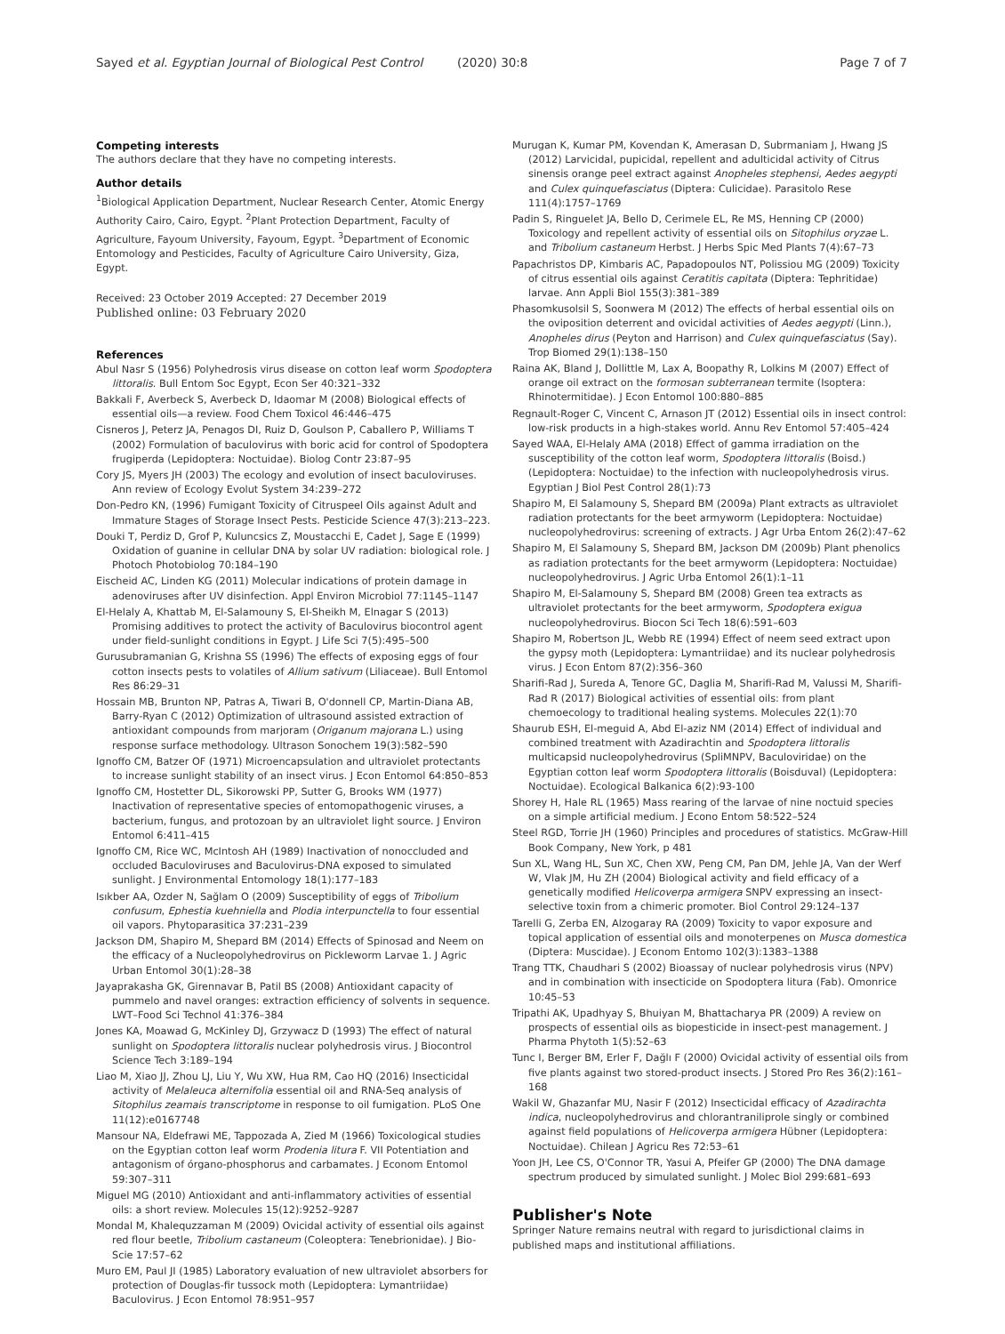Sayed et al. Egyptian Journal of Biological Pest Control (2020) 30:8 Page 7 of 7
Competing interests
The authors declare that they have no competing interests.
Author details
<sup>1</sup> Biological Application Department, Nuclear Research Center, Atomic Energy Authority Cairo, Cairo, Egypt. <sup>2</sup>Plant Protection Department, Faculty of Agriculture, Fayoum University, Fayoum, Egypt. <sup>3</sup>Department of Economic Entomology and Pesticides, Faculty of Agriculture Cairo University, Giza, Egypt.
Received: 23 October 2019 Accepted: 27 December 2019
Published online: 03 February 2020
References
Abul Nasr S (1956) Polyhedrosis virus disease on cotton leaf worm Spodoptera littoralis. Bull Entom Soc Egypt, Econ Ser 40:321–332
Bakkali F, Averbeck S, Averbeck D, Idaomar M (2008) Biological effects of essential oils—a review. Food Chem Toxicol 46:446–475
Cisneros J, Peterz JA, Penagos DI, Ruiz D, Goulson P, Caballero P, Williams T (2002) Formulation of baculovirus with boric acid for control of Spodoptera frugiperda (Lepidoptera: Noctuidae). Biolog Contr 23:87–95
Cory JS, Myers JH (2003) The ecology and evolution of insect baculoviruses. Ann review of Ecology Evolut System 34:239–272
Don-Pedro KN, (1996) Fumigant Toxicity of Citruspeel Oils against Adult and Immature Stages of Storage Insect Pests. Pesticide Science 47(3):213–223.
Douki T, Perdiz D, Grof P, Kuluncsics Z, Moustacchi E, Cadet J, Sage E (1999) Oxidation of guanine in cellular DNA by solar UV radiation: biological role. J Photoch Photobiolog 70:184–190
Eischeid AC, Linden KG (2011) Molecular indications of protein damage in adenoviruses after UV disinfection. Appl Environ Microbiol 77:1145–1147
El-Helaly A, Khattab M, El-Salamouny S, El-Sheikh M, Elnagar S (2013) Promising additives to protect the activity of Baculovirus biocontrol agent under field-sunlight conditions in Egypt. J Life Sci 7(5):495–500
Gurusubramanian G, Krishna SS (1996) The effects of exposing eggs of four cotton insects pests to volatiles of Allium sativum (Liliaceae). Bull Entomol Res 86:29–31
Hossain MB, Brunton NP, Patras A, Tiwari B, O'donnell CP, Martin-Diana AB, Barry-Ryan C (2012) Optimization of ultrasound assisted extraction of antioxidant compounds from marjoram (Origanum majorana L.) using response surface methodology. Ultrason Sonochem 19(3):582–590
Ignoffo CM, Batzer OF (1971) Microencapsulation and ultraviolet protectants to increase sunlight stability of an insect virus. J Econ Entomol 64:850–853
Ignoffo CM, Hostetter DL, Sikorowski PP, Sutter G, Brooks WM (1977) Inactivation of representative species of entomopathogenic viruses, a bacterium, fungus, and protozoan by an ultraviolet light source. J Environ Entomol 6:411–415
Ignoffo CM, Rice WC, McIntosh AH (1989) Inactivation of nonoccluded and occluded Baculoviruses and Baculovirus-DNA exposed to simulated sunlight. J Environmental Entomology 18(1):177–183
Isıkber AA, Ozder N, Sağlam O (2009) Susceptibility of eggs of Tribolium confusum, Ephestia kuehniella and Plodia interpunctella to four essential oil vapors. Phytoparasitica 37:231–239
Jackson DM, Shapiro M, Shepard BM (2014) Effects of Spinosad and Neem on the efficacy of a Nucleopolyhedrovirus on Pickleworm Larvae 1. J Agric Urban Entomol 30(1):28–38
Jayaprakasha GK, Girennavar B, Patil BS (2008) Antioxidant capacity of pummelo and navel oranges: extraction efficiency of solvents in sequence. LWT–Food Sci Technol 41:376–384
Jones KA, Moawad G, McKinley DJ, Grzywacz D (1993) The effect of natural sunlight on Spodoptera littoralis nuclear polyhedrosis virus. J Biocontrol Science Tech 3:189–194
Liao M, Xiao JJ, Zhou LJ, Liu Y, Wu XW, Hua RM, Cao HQ (2016) Insecticidal activity of Melaleuca alternifolia essential oil and RNA-Seq analysis of Sitophilus zeamais transcriptome in response to oil fumigation. PLoS One 11(12):e0167748
Mansour NA, Eldefrawi ME, Tappozada A, Zied M (1966) Toxicological studies on the Egyptian cotton leaf worm Prodenia litura F. VII Potentiation and antagonism of órgano-phosphorus and carbamates. J Econom Entomol 59:307–311
Miguel MG (2010) Antioxidant and anti-inflammatory activities of essential oils: a short review. Molecules 15(12):9252–9287
Mondal M, Khalequzzaman M (2009) Ovicidal activity of essential oils against red flour beetle, Tribolium castaneum (Coleoptera: Tenebrionidae). J Bio-Scie 17:57–62
Muro EM, Paul JI (1985) Laboratory evaluation of new ultraviolet absorbers for protection of Douglas-fir tussock moth (Lepidoptera: Lymantriidae) Baculovirus. J Econ Entomol 78:951–957
Murugan K, Kumar PM, Kovendan K, Amerasan D, Subrmaniam J, Hwang JS (2012) Larvicidal, pupicidal, repellent and adulticidal activity of Citrus sinensis orange peel extract against Anopheles stephensi, Aedes aegypti and Culex quinquefasciatus (Diptera: Culicidae). Parasitolo Rese 111(4):1757–1769
Padin S, Ringuelet JA, Bello D, Cerimele EL, Re MS, Henning CP (2000) Toxicology and repellent activity of essential oils on Sitophilus oryzae L. and Tribolium castaneum Herbst. J Herbs Spic Med Plants 7(4):67–73
Papachristos DP, Kimbaris AC, Papadopoulos NT, Polissiou MG (2009) Toxicity of citrus essential oils against Ceratitis capitata (Diptera: Tephritidae) larvae. Ann Appli Biol 155(3):381–389
Phasomkusolsil S, Soonwera M (2012) The effects of herbal essential oils on the oviposition deterrent and ovicidal activities of Aedes aegypti (Linn.), Anopheles dirus (Peyton and Harrison) and Culex quinquefasciatus (Say). Trop Biomed 29(1):138–150
Raina AK, Bland J, Dollittle M, Lax A, Boopathy R, Lolkins M (2007) Effect of orange oil extract on the formosan subterranean termite (Isoptera: Rhinotermitidae). J Econ Entomol 100:880–885
Regnault-Roger C, Vincent C, Arnason JT (2012) Essential oils in insect control: low-risk products in a high-stakes world. Annu Rev Entomol 57:405–424
Sayed WAA, El-Helaly AMA (2018) Effect of gamma irradiation on the susceptibility of the cotton leaf worm, Spodoptera littoralis (Boisd.) (Lepidoptera: Noctuidae) to the infection with nucleopolyhedrosis virus. Egyptian J Biol Pest Control 28(1):73
Shapiro M, El Salamouny S, Shepard BM (2009a) Plant extracts as ultraviolet radiation protectants for the beet armyworm (Lepidoptera: Noctuidae) nucleopolyhedrovirus: screening of extracts. J Agr Urba Entom 26(2):47–62
Shapiro M, El Salamouny S, Shepard BM, Jackson DM (2009b) Plant phenolics as radiation protectants for the beet armyworm (Lepidoptera: Noctuidae) nucleopolyhedrovirus. J Agric Urba Entomol 26(1):1–11
Shapiro M, El-Salamouny S, Shepard BM (2008) Green tea extracts as ultraviolet protectants for the beet armyworm, Spodoptera exigua nucleopolyhedrovirus. Biocon Sci Tech 18(6):591–603
Shapiro M, Robertson JL, Webb RE (1994) Effect of neem seed extract upon the gypsy moth (Lepidoptera: Lymantriidae) and its nuclear polyhedrosis virus. J Econ Entom 87(2):356–360
Sharifi-Rad J, Sureda A, Tenore GC, Daglia M, Sharifi-Rad M, Valussi M, Sharifi-Rad R (2017) Biological activities of essential oils: from plant chemoecology to traditional healing systems. Molecules 22(1):70
Shaurub ESH, El-meguid A, Abd El-aziz NM (2014) Effect of individual and combined treatment with Azadirachtin and Spodoptera littoralis multicapsid nucleopolyhedrovirus (SpliMNPV, Baculoviridae) on the Egyptian cotton leaf worm Spodoptera littoralis (Boisduval) (Lepidoptera: Noctuidae). Ecological Balkanica 6(2):93-100
Shorey H, Hale RL (1965) Mass rearing of the larvae of nine noctuid species on a simple artificial medium. J Econo Entom 58:522–524
Steel RGD, Torrie JH (1960) Principles and procedures of statistics. McGraw-Hill Book Company, New York, p 481
Sun XL, Wang HL, Sun XC, Chen XW, Peng CM, Pan DM, Jehle JA, Van der Werf W, Vlak JM, Hu ZH (2004) Biological activity and field efficacy of a genetically modified Helicoverpa armigera SNPV expressing an insect-selective toxin from a chimeric promoter. Biol Control 29:124–137
Tarelli G, Zerba EN, Alzogaray RA (2009) Toxicity to vapor exposure and topical application of essential oils and monoterpenes on Musca domestica (Diptera: Muscidae). J Econom Entomo 102(3):1383–1388
Trang TTK, Chaudhari S (2002) Bioassay of nuclear polyhedrosis virus (NPV) and in combination with insecticide on Spodoptera litura (Fab). Omonrice 10:45–53
Tripathi AK, Upadhyay S, Bhuiyan M, Bhattacharya PR (2009) A review on prospects of essential oils as biopesticide in insect-pest management. J Pharma Phytoth 1(5):52–63
Tunc I, Berger BM, Erler F, Dağlı F (2000) Ovicidal activity of essential oils from five plants against two stored-product insects. J Stored Pro Res 36(2):161–168
Wakil W, Ghazanfar MU, Nasir F (2012) Insecticidal efficacy of Azadirachta indica, nucleopolyhedrovirus and chlorantraniliprole singly or combined against field populations of Helicoverpa armigera Hübner (Lepidoptera: Noctuidae). Chilean J Agricu Res 72:53–61
Yoon JH, Lee CS, O'Connor TR, Yasui A, Pfeifer GP (2000) The DNA damage spectrum produced by simulated sunlight. J Molec Biol 299:681–693
Publisher's Note
Springer Nature remains neutral with regard to jurisdictional claims in published maps and institutional affiliations.